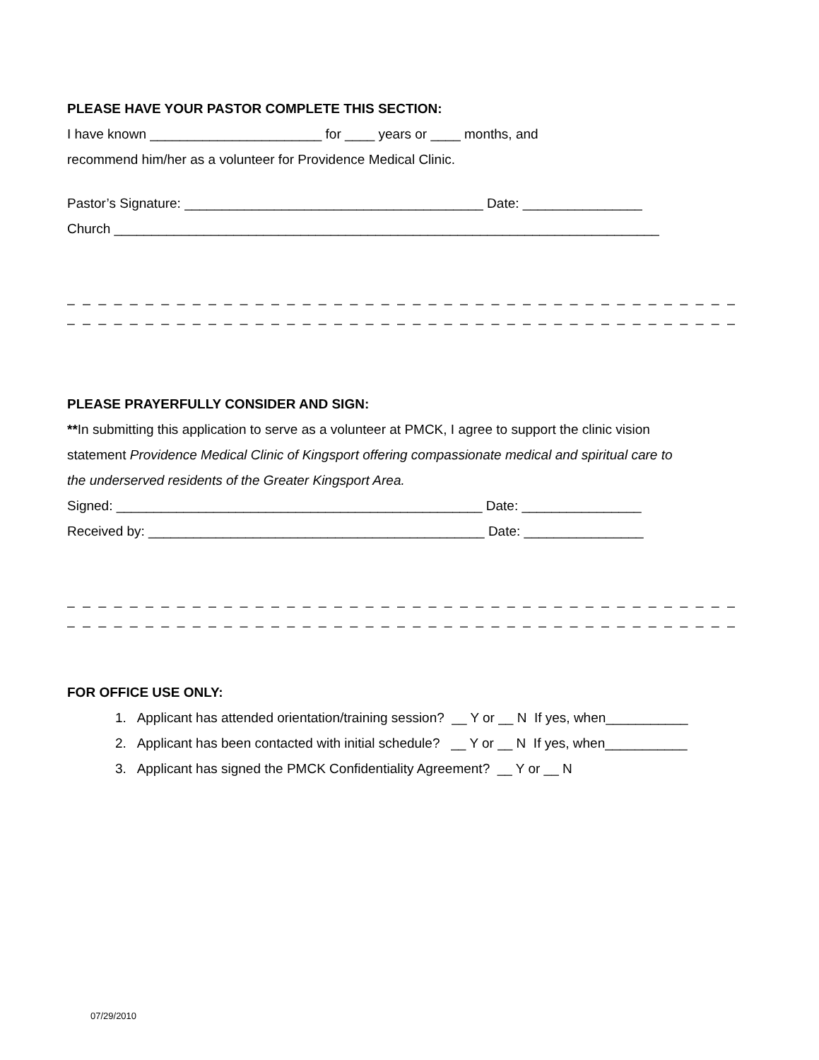PLEASE HAVE YOUR PASTOR COMPLETE THIS SECTION:
I have known _______________________ for ____ years or ____ months, and
recommend him/her as a volunteer for Providence Medical Clinic.
Pastor’s Signature: ________________________________________ Date: ________________
Church _________________________________________________________________________
_ _ _ _ _ _ _ _ _ _ _ _ _ _ _ _ _ _ _ _ _ _ _ _ _ _ _ _ _ _ _ _ _ _ _ _ _ _ _ _ _ _ _ _ _ _ _ _ _ _ _ _ _ _ _ _ _ _ _ _ _ _ _ _ _ _ _ _ _ _ _ _ _ _ _ _ _ _ _ _ _ _
_ _ _ _ _ _ _ _ _ _ _ _ _ _ _ _ _ _ _ _ _ _ _ _ _ _ _ _ _ _ _ _ _ _ _ _ _ _ _ _ _ _ _ _ _ _ _ _ _ _ _ _ _ _ _ _ _ _ _ _ _ _ _ _ _ _ _ _ _ _ _ _ _ _ _ _ _ _ _ _ _ _
PLEASE PRAYERFULLY CONSIDER AND SIGN:
**In submitting this application to serve as a volunteer at PMCK, I agree to support the clinic vision
statement Providence Medical Clinic of Kingsport offering compassionate medical and spiritual care to
the underserved residents of the Greater Kingsport Area.
Signed: _________________________________________________ Date: ________________
Received by: _____________________________________________ Date: ________________
_ _ _ _ _ _ _ _ _ _ _ _ _ _ _ _ _ _ _ _ _ _ _ _ _ _ _ _ _ _ _ _ _ _ _ _ _ _ _ _ _ _ _ _ _ _ _ _ _ _ _ _ _ _ _ _ _ _ _ _ _ _ _ _ _ _ _ _ _ _ _ _ _ _ _ _ _ _ _ _ _ _
_ _ _ _ _ _ _ _ _ _ _ _ _ _ _ _ _ _ _ _ _ _ _ _ _ _ _ _ _ _ _ _ _ _ _ _ _ _ _ _ _ _ _ _ _ _ _ _ _ _ _ _ _ _ _ _ _ _ _ _ _ _ _ _ _ _ _ _ _ _ _ _ _ _ _ _ _ _ _ _ _ _
FOR OFFICE USE ONLY:
1. Applicant has attended orientation/training session? __ Y or __ N If yes, when___________
2. Applicant has been contacted with initial schedule? __ Y or __ N If yes, when___________
3. Applicant has signed the PMCK Confidentiality Agreement? __ Y or __ N
07/29/2010